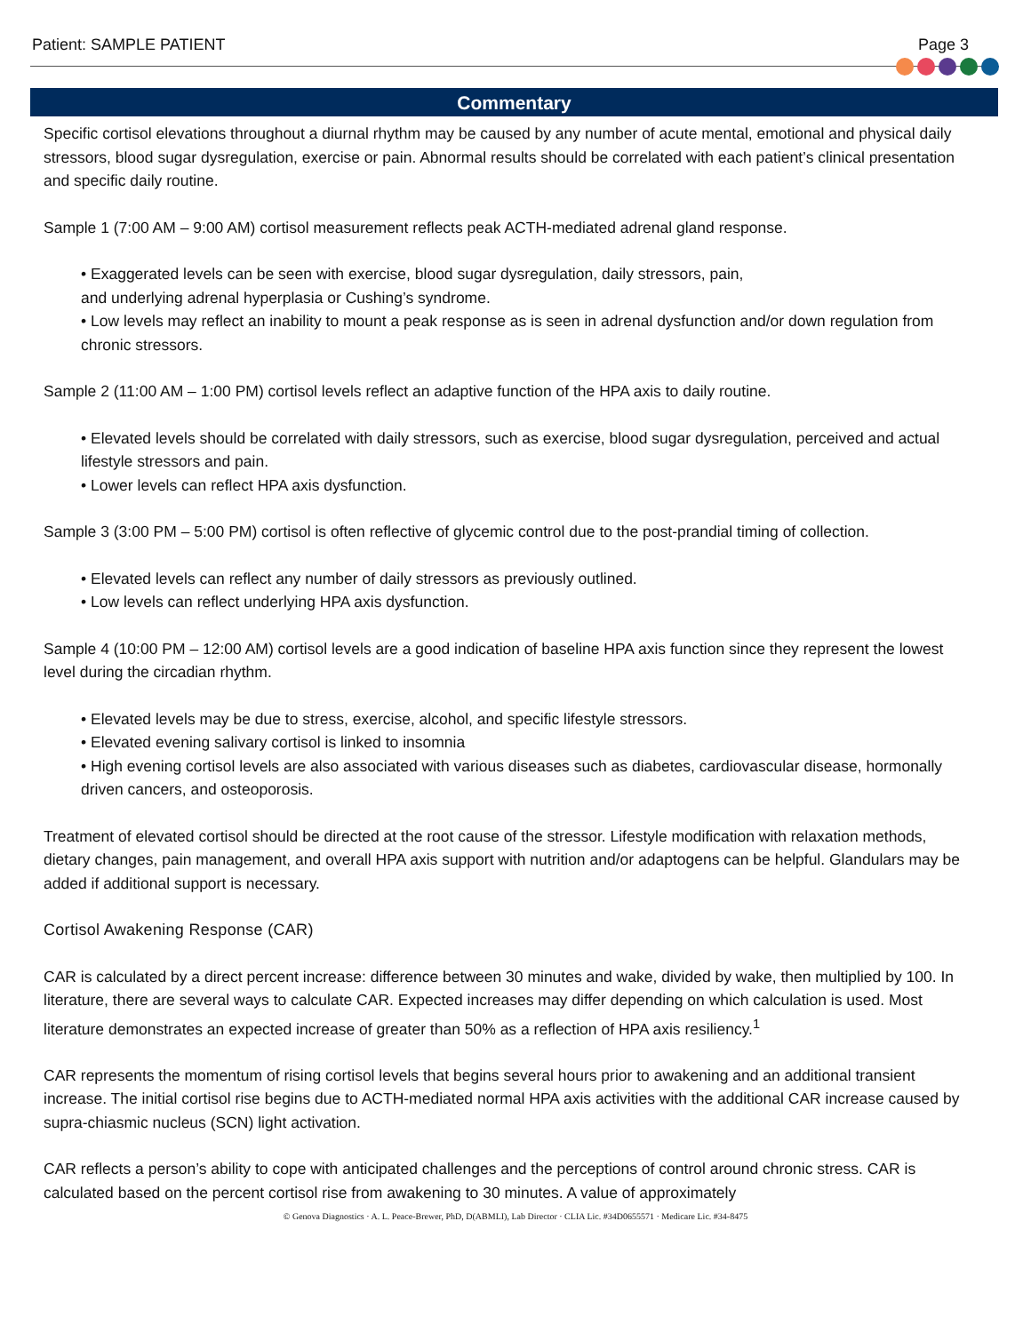Patient: SAMPLE PATIENT Page 3
Commentary
Specific cortisol elevations throughout a diurnal rhythm may be caused by any number of acute mental, emotional and physical daily stressors, blood sugar dysregulation, exercise or pain. Abnormal results should be correlated with each patient’s clinical presentation and specific daily routine.
Sample 1 (7:00 AM – 9:00 AM) cortisol measurement reflects peak ACTH-mediated adrenal gland response.
• Exaggerated levels can be seen with exercise, blood sugar dysregulation, daily stressors, pain,
and underlying adrenal hyperplasia or Cushing’s syndrome.
• Low levels may reflect an inability to mount a peak response as is seen in adrenal dysfunction and/or down regulation from chronic stressors.
Sample 2 (11:00 AM – 1:00 PM) cortisol levels reflect an adaptive function of the HPA axis to daily routine.
• Elevated levels should be correlated with daily stressors, such as exercise, blood sugar dysregulation, perceived and actual lifestyle stressors and pain.
• Lower levels can reflect HPA axis dysfunction.
Sample 3 (3:00 PM – 5:00 PM) cortisol is often reflective of glycemic control due to the post-prandial timing of collection.
• Elevated levels can reflect any number of daily stressors as previously outlined.
• Low levels can reflect underlying HPA axis dysfunction.
Sample 4 (10:00 PM – 12:00 AM) cortisol levels are a good indication of baseline HPA axis function since they represent the lowest level during the circadian rhythm.
• Elevated levels may be due to stress, exercise, alcohol, and specific lifestyle stressors.
• Elevated evening salivary cortisol is linked to insomnia
• High evening cortisol levels are also associated with various diseases such as diabetes, cardiovascular disease, hormonally driven cancers, and osteoporosis.
Treatment of elevated cortisol should be directed at the root cause of the stressor. Lifestyle modification with relaxation methods, dietary changes, pain management, and overall HPA axis support with nutrition and/or adaptogens can be helpful. Glandulars may be added if additional support is necessary.
Cortisol Awakening Response (CAR)
CAR is calculated by a direct percent increase: difference between 30 minutes and wake, divided by wake, then multiplied by 100. In literature, there are several ways to calculate CAR. Expected increases may differ depending on which calculation is used. Most literature demonstrates an expected increase of greater than 50% as a reflection of HPA axis resiliency.<sup>1</sup>
CAR represents the momentum of rising cortisol levels that begins several hours prior to awakening and an additional transient increase. The initial cortisol rise begins due to ACTH-mediated normal HPA axis activities with the additional CAR increase caused by supra-chiasmic nucleus (SCN) light activation.
CAR reflects a person’s ability to cope with anticipated challenges and the perceptions of control around chronic stress. CAR is calculated based on the percent cortisol rise from awakening to 30 minutes. A value of approximately
© Genova Diagnostics · A. L. Peace-Brewer, PhD, D(ABMLI), Lab Director · CLIA Lic. #34D0655571 · Medicare Lic. #34-8475